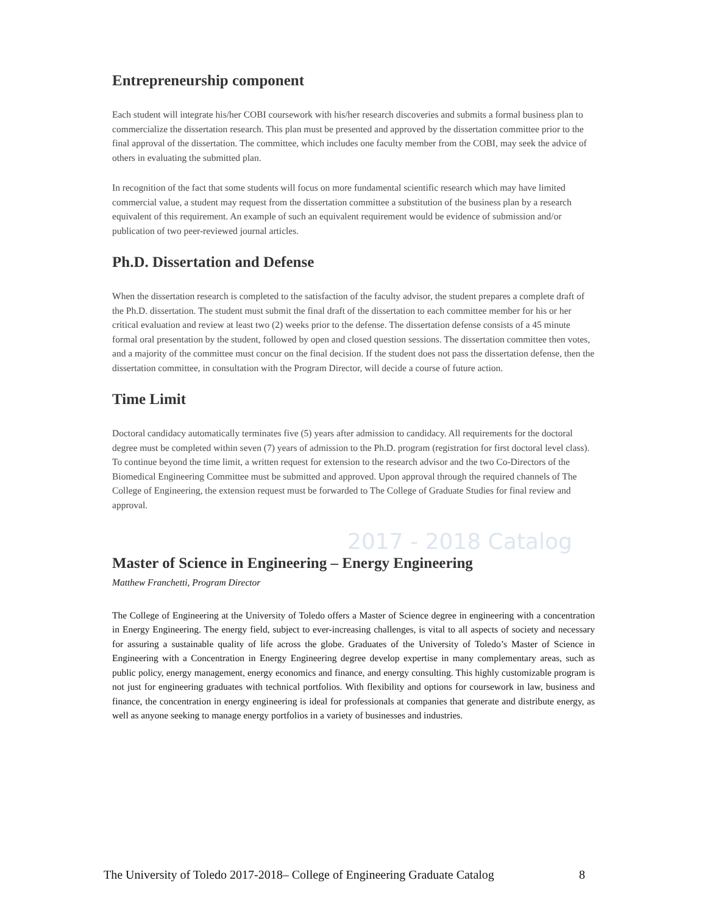2017 - 2018 Catalog
Entrepreneurship component
Each student will integrate his/her COBI coursework with his/her research discoveries and submits a formal business plan to commercialize the dissertation research. This plan must be presented and approved by the dissertation committee prior to the final approval of the dissertation. The committee, which includes one faculty member from the COBI, may seek the advice of others in evaluating the submitted plan.
In recognition of the fact that some students will focus on more fundamental scientific research which may have limited commercial value, a student may request from the dissertation committee a substitution of the business plan by a research equivalent of this requirement. An example of such an equivalent requirement would be evidence of submission and/or publication of two peer-reviewed journal articles.
Ph.D. Dissertation and Defense
When the dissertation research is completed to the satisfaction of the faculty advisor, the student prepares a complete draft of the Ph.D. dissertation. The student must submit the final draft of the dissertation to each committee member for his or her critical evaluation and review at least two (2) weeks prior to the defense. The dissertation defense consists of a 45 minute formal oral presentation by the student, followed by open and closed question sessions. The dissertation committee then votes, and a majority of the committee must concur on the final decision. If the student does not pass the dissertation defense, then the dissertation committee, in consultation with the Program Director, will decide a course of future action.
Time Limit
Doctoral candidacy automatically terminates five (5) years after admission to candidacy. All requirements for the doctoral degree must be completed within seven (7) years of admission to the Ph.D. program (registration for first doctoral level class). To continue beyond the time limit, a written request for extension to the research advisor and the two Co-Directors of the Biomedical Engineering Committee must be submitted and approved. Upon approval through the required channels of The College of Engineering, the extension request must be forwarded to The College of Graduate Studies for final review and approval.
Master of Science in Engineering – Energy Engineering
Matthew Franchetti, Program Director
The College of Engineering at the University of Toledo offers a Master of Science degree in engineering with a concentration in Energy Engineering. The energy field, subject to ever-increasing challenges, is vital to all aspects of society and necessary for assuring a sustainable quality of life across the globe. Graduates of the University of Toledo’s Master of Science in Engineering with a Concentration in Energy Engineering degree develop expertise in many complementary areas, such as public policy, energy management, energy economics and finance, and energy consulting. This highly customizable program is not just for engineering graduates with technical portfolios. With flexibility and options for coursework in law, business and finance, the concentration in energy engineering is ideal for professionals at companies that generate and distribute energy, as well as anyone seeking to manage energy portfolios in a variety of businesses and industries.
The University of Toledo 2017-2018– College of Engineering Graduate Catalog 8